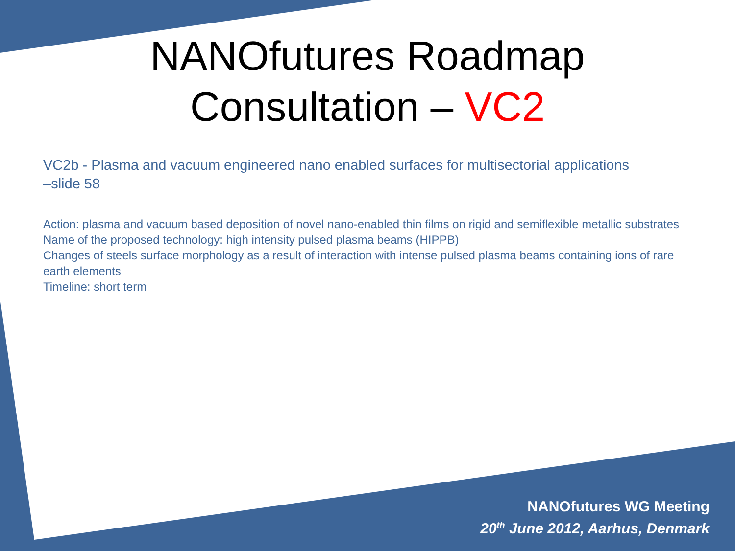NANOfutures Roadmap
Consultation – VC2
VC2b - Plasma and vacuum engineered nano enabled surfaces for multisectorial applications –slide 58
Action: plasma and vacuum based deposition of novel nano-enabled thin films on rigid and semiflexible metallic substrates
Name of the proposed technology: high intensity pulsed plasma beams (HIPPB)
Changes of steels surface morphology as a result of interaction with intense pulsed plasma beams containing ions of rare earth elements
Timeline: short term
NANOfutures WG Meeting
20<sup>th</sup> June 2012, Aarhus, Denmark